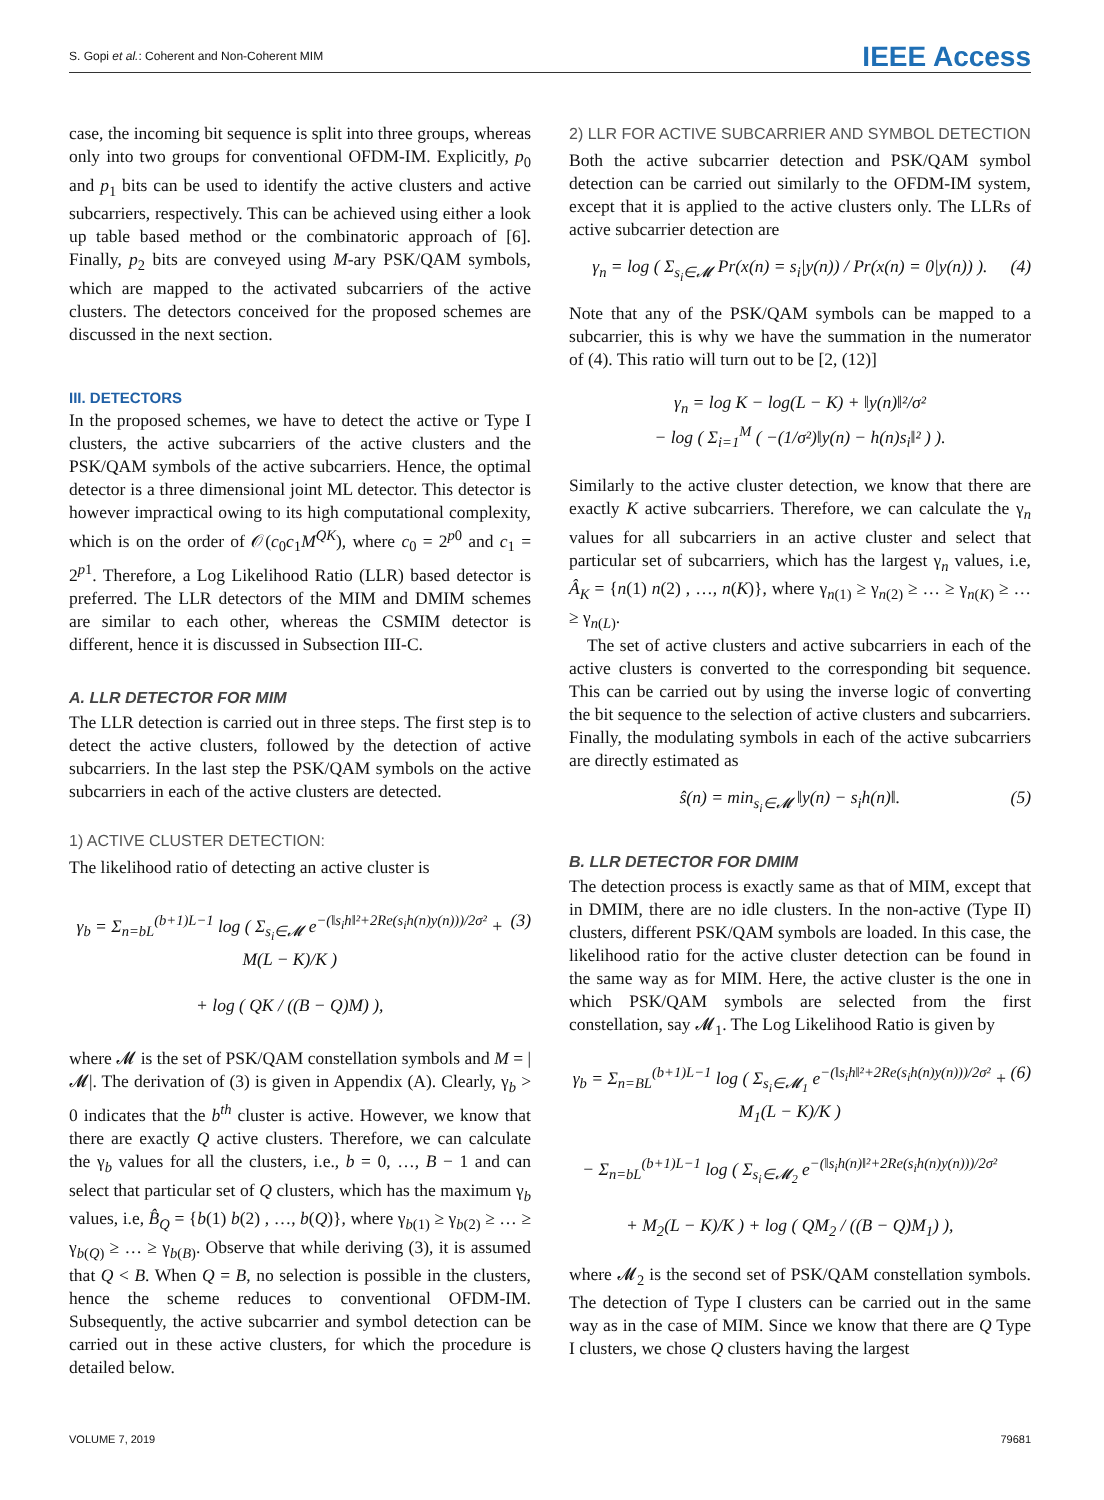S. Gopi et al.: Coherent and Non-Coherent MIM IEEE Access
case, the incoming bit sequence is split into three groups, whereas only into two groups for conventional OFDM-IM. Explicitly, p<sub>0</sub> and p<sub>1</sub> bits can be used to identify the active clusters and active subcarriers, respectively. This can be achieved using either a look up table based method or the combinatoric approach of [6]. Finally, p<sub>2</sub> bits are conveyed using M-ary PSK/QAM symbols, which are mapped to the activated subcarriers of the active clusters. The detectors conceived for the proposed schemes are discussed in the next section.
III. DETECTORS
In the proposed schemes, we have to detect the active or Type I clusters, the active subcarriers of the active clusters and the PSK/QAM symbols of the active subcarriers. Hence, the optimal detector is a three dimensional joint ML detector. This detector is however impractical owing to its high computational complexity, which is on the order of 𝒪(c<sub>0</sub>c<sub>1</sub>M<sup>QK</sup>), where c<sub>0</sub> = 2<sup>p0</sup> and c<sub>1</sub> = 2<sup>p1</sup>. Therefore, a Log Likelihood Ratio (LLR) based detector is preferred. The LLR detectors of the MIM and DMIM schemes are similar to each other, whereas the CSMIM detector is different, hence it is discussed in Subsection III-C.
A. LLR DETECTOR FOR MIM
The LLR detection is carried out in three steps. The first step is to detect the active clusters, followed by the detection of active subcarriers. In the last step the PSK/QAM symbols on the active subcarriers in each of the active clusters are detected.
1) ACTIVE CLUSTER DETECTION:
The likelihood ratio of detecting an active cluster is
γ<sub>b</sub> = Σ<sub>n=bL</sub><sup>(b+1)L−1</sup> log ( Σ<sub>s<sub>i</sub>∈𝓜</sub> e<sup>−(‖s<sub>i</sub>h‖²+2Re(s<sub>i</sub>h(n)y(n)))/2σ²</sup> + M(L − K)/K )
+ log ( QK / ((B − Q)M) ), (3)
where 𝓜 is the set of PSK/QAM constellation symbols and M = |𝓜|. The derivation of (3) is given in Appendix (A). Clearly, γ<sub>b</sub> > 0 indicates that the b<sup>th</sup> cluster is active. However, we know that there are exactly Q active clusters. Therefore, we can calculate the γ<sub>b</sub> values for all the clusters, i.e., b = 0, …, B − 1 and can select that particular set of Q clusters, which has the maximum γ<sub>b</sub> values, i.e, B̂<sub>Q</sub> = {b(1) b(2) , …, b(Q)}, where γ<sub>b(1)</sub> ≥ γ<sub>b(2)</sub> ≥ … ≥ γ<sub>b(Q)</sub> ≥ … ≥ γ<sub>b(B)</sub>. Observe that while deriving (3), it is assumed that Q < B. When Q = B, no selection is possible in the clusters, hence the scheme reduces to conventional OFDM-IM. Subsequently, the active subcarrier and symbol detection can be carried out in these active clusters, for which the procedure is detailed below.
2) LLR FOR ACTIVE SUBCARRIER AND SYMBOL DETECTION
Both the active subcarrier detection and PSK/QAM symbol detection can be carried out similarly to the OFDM-IM system, except that it is applied to the active clusters only. The LLRs of active subcarrier detection are
γ<sub>n</sub> = log ( Σ<sub>s<sub>i</sub>∈𝓜</sub> Pr(x(n) = s<sub>i</sub>|y(n)) / Pr(x(n) = 0|y(n)) ). (4)
Note that any of the PSK/QAM symbols can be mapped to a subcarrier, this is why we have the summation in the numerator of (4). This ratio will turn out to be [2, (12)]
γ<sub>n</sub> = log K − log(L − K) + ‖y(n)‖²/σ²
− log ( Σ<sub>i=1</sub><sup>M</sup> ( −(1/σ²)‖y(n) − h(n)s<sub>i</sub>‖² ) ).
Similarly to the active cluster detection, we know that there are exactly K active subcarriers. Therefore, we can calculate the γ<sub>n</sub> values for all subcarriers in an active cluster and select that particular set of subcarriers, which has the largest γ<sub>n</sub> values, i.e, Â<sub>K</sub> = {n(1) n(2) , …, n(K)}, where γ<sub>n(1)</sub> ≥ γ<sub>n(2)</sub> ≥ … ≥ γ<sub>n(K)</sub> ≥ … ≥ γ<sub>n(L)</sub>.
The set of active clusters and active subcarriers in each of the active clusters is converted to the corresponding bit sequence. This can be carried out by using the inverse logic of converting the bit sequence to the selection of active clusters and subcarriers. Finally, the modulating symbols in each of the active subcarriers are directly estimated as
ŝ(n) = min<sub>s<sub>i</sub>∈𝓜</sub> ‖y(n) − s<sub>i</sub>h(n)‖. (5)
B. LLR DETECTOR FOR DMIM
The detection process is exactly same as that of MIM, except that in DMIM, there are no idle clusters. In the non-active (Type II) clusters, different PSK/QAM symbols are loaded. In this case, the likelihood ratio for the active cluster detection can be found in the same way as for MIM. Here, the active cluster is the one in which PSK/QAM symbols are selected from the first constellation, say 𝓜<sub>1</sub>. The Log Likelihood Ratio is given by
γ<sub>b</sub> = Σ<sub>n=BL</sub><sup>(b+1)L−1</sup> log ( Σ<sub>s<sub>i</sub>∈𝓜<sub>1</sub></sub> e<sup>−(‖s<sub>i</sub>h‖²+2Re(s<sub>i</sub>h(n)y(n)))/2σ²</sup> + M<sub>1</sub>(L − K)/K )
− Σ<sub>n=bL</sub><sup>(b+1)L−1</sup> log ( Σ<sub>s<sub>i</sub>∈𝓜<sub>2</sub></sub> e<sup>−(‖s<sub>i</sub>h(n)‖²+2Re(s<sub>i</sub>h(n)y(n)))/2σ²</sup>
+ M<sub>2</sub>(L − K)/K ) + log ( QM<sub>2</sub> / ((B − Q)M<sub>1</sub>) ), (6)
where 𝓜<sub>2</sub> is the second set of PSK/QAM constellation symbols. The detection of Type I clusters can be carried out in the same way as in the case of MIM. Since we know that there are Q Type I clusters, we chose Q clusters having the largest
VOLUME 7, 2019 79681